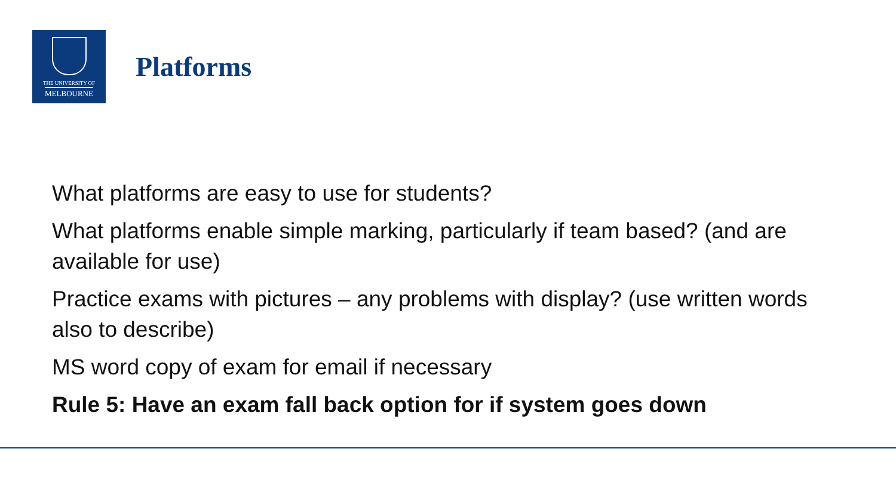THE UNIVERSITY OF
MELBOURNE
Platforms
What platforms are easy to use for students?
What platforms enable simple marking, particularly if team based? (and are available for use)
Practice exams with pictures – any problems with display? (use written words also to describe)
MS word copy of exam for email if necessary
Rule 5: Have an exam fall back option for if system goes down